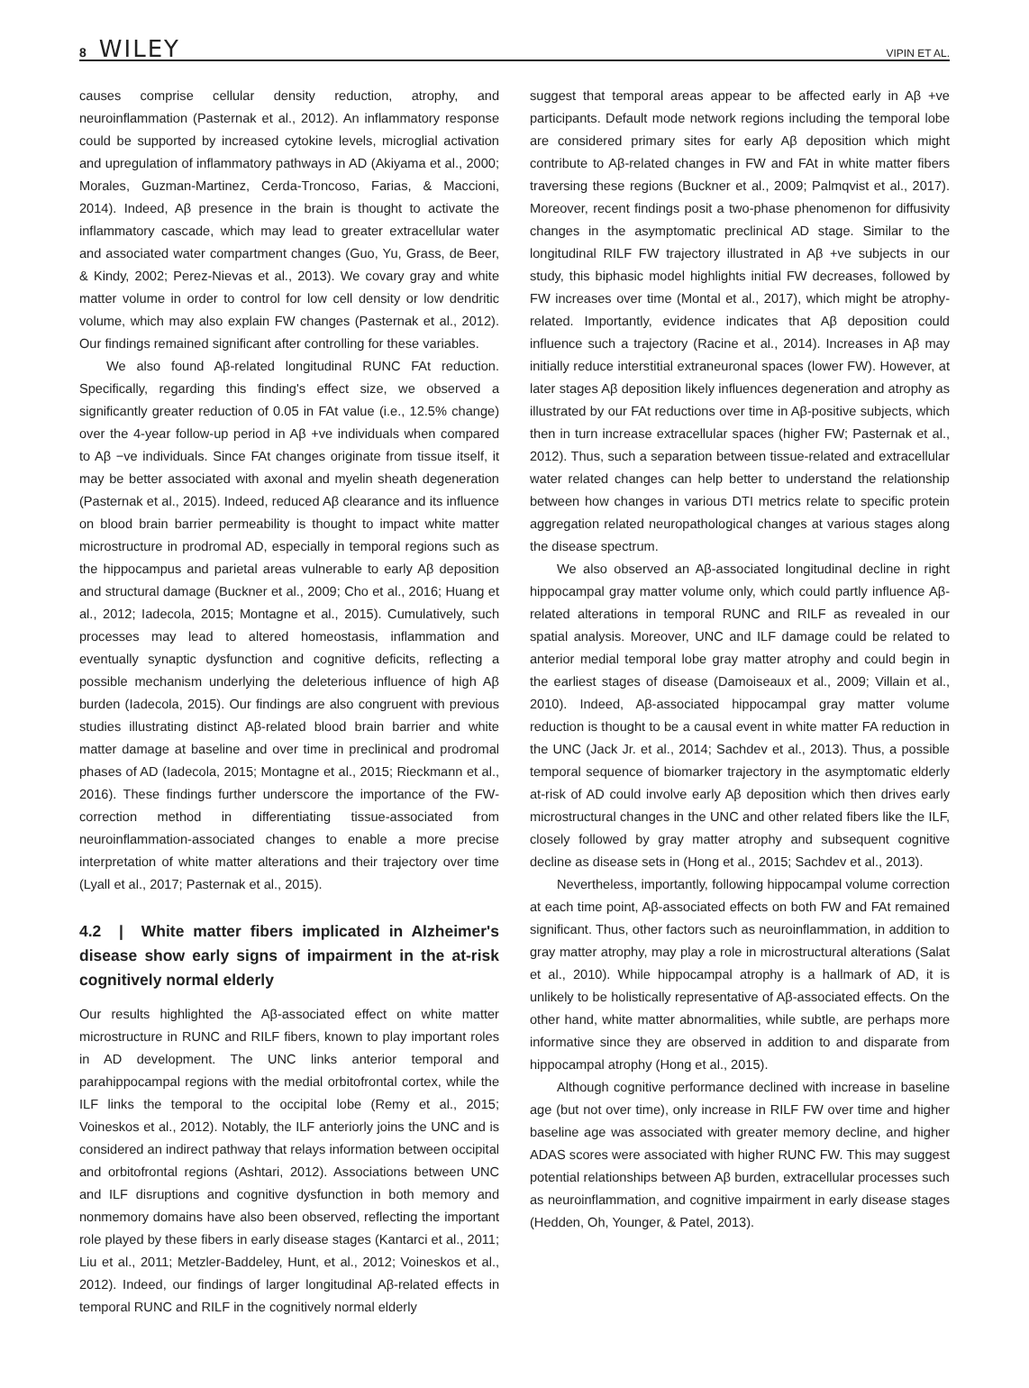8 WILEY VIPIN ET AL.
causes comprise cellular density reduction, atrophy, and neuroinflammation (Pasternak et al., 2012). An inflammatory response could be supported by increased cytokine levels, microglial activation and upregulation of inflammatory pathways in AD (Akiyama et al., 2000; Morales, Guzman-Martinez, Cerda-Troncoso, Farias, & Maccioni, 2014). Indeed, Aβ presence in the brain is thought to activate the inflammatory cascade, which may lead to greater extracellular water and associated water compartment changes (Guo, Yu, Grass, de Beer, & Kindy, 2002; Perez-Nievas et al., 2013). We covary gray and white matter volume in order to control for low cell density or low dendritic volume, which may also explain FW changes (Pasternak et al., 2012). Our findings remained significant after controlling for these variables.
We also found Aβ-related longitudinal RUNC FAt reduction. Specifically, regarding this finding's effect size, we observed a significantly greater reduction of 0.05 in FAt value (i.e., 12.5% change) over the 4-year follow-up period in Aβ +ve individuals when compared to Aβ −ve individuals. Since FAt changes originate from tissue itself, it may be better associated with axonal and myelin sheath degeneration (Pasternak et al., 2015). Indeed, reduced Aβ clearance and its influence on blood brain barrier permeability is thought to impact white matter microstructure in prodromal AD, especially in temporal regions such as the hippocampus and parietal areas vulnerable to early Aβ deposition and structural damage (Buckner et al., 2009; Cho et al., 2016; Huang et al., 2012; Iadecola, 2015; Montagne et al., 2015). Cumulatively, such processes may lead to altered homeostasis, inflammation and eventually synaptic dysfunction and cognitive deficits, reflecting a possible mechanism underlying the deleterious influence of high Aβ burden (Iadecola, 2015). Our findings are also congruent with previous studies illustrating distinct Aβ-related blood brain barrier and white matter damage at baseline and over time in preclinical and prodromal phases of AD (Iadecola, 2015; Montagne et al., 2015; Rieckmann et al., 2016). These findings further underscore the importance of the FW-correction method in differentiating tissue-associated from neuroinflammation-associated changes to enable a more precise interpretation of white matter alterations and their trajectory over time (Lyall et al., 2017; Pasternak et al., 2015).
4.2 | White matter fibers implicated in Alzheimer's disease show early signs of impairment in the at-risk cognitively normal elderly
Our results highlighted the Aβ-associated effect on white matter microstructure in RUNC and RILF fibers, known to play important roles in AD development. The UNC links anterior temporal and parahippocampal regions with the medial orbitofrontal cortex, while the ILF links the temporal to the occipital lobe (Remy et al., 2015; Voineskos et al., 2012). Notably, the ILF anteriorly joins the UNC and is considered an indirect pathway that relays information between occipital and orbitofrontal regions (Ashtari, 2012). Associations between UNC and ILF disruptions and cognitive dysfunction in both memory and nonmemory domains have also been observed, reflecting the important role played by these fibers in early disease stages (Kantarci et al., 2011; Liu et al., 2011; Metzler-Baddeley, Hunt, et al., 2012; Voineskos et al., 2012). Indeed, our findings of larger longitudinal Aβ-related effects in temporal RUNC and RILF in the cognitively normal elderly
suggest that temporal areas appear to be affected early in Aβ +ve participants. Default mode network regions including the temporal lobe are considered primary sites for early Aβ deposition which might contribute to Aβ-related changes in FW and FAt in white matter fibers traversing these regions (Buckner et al., 2009; Palmqvist et al., 2017). Moreover, recent findings posit a two-phase phenomenon for diffusivity changes in the asymptomatic preclinical AD stage. Similar to the longitudinal RILF FW trajectory illustrated in Aβ +ve subjects in our study, this biphasic model highlights initial FW decreases, followed by FW increases over time (Montal et al., 2017), which might be atrophy-related. Importantly, evidence indicates that Aβ deposition could influence such a trajectory (Racine et al., 2014). Increases in Aβ may initially reduce interstitial extraneuronal spaces (lower FW). However, at later stages Aβ deposition likely influences degeneration and atrophy as illustrated by our FAt reductions over time in Aβ-positive subjects, which then in turn increase extracellular spaces (higher FW; Pasternak et al., 2012). Thus, such a separation between tissue-related and extracellular water related changes can help better to understand the relationship between how changes in various DTI metrics relate to specific protein aggregation related neuropathological changes at various stages along the disease spectrum.
We also observed an Aβ-associated longitudinal decline in right hippocampal gray matter volume only, which could partly influence Aβ-related alterations in temporal RUNC and RILF as revealed in our spatial analysis. Moreover, UNC and ILF damage could be related to anterior medial temporal lobe gray matter atrophy and could begin in the earliest stages of disease (Damoiseaux et al., 2009; Villain et al., 2010). Indeed, Aβ-associated hippocampal gray matter volume reduction is thought to be a causal event in white matter FA reduction in the UNC (Jack Jr. et al., 2014; Sachdev et al., 2013). Thus, a possible temporal sequence of biomarker trajectory in the asymptomatic elderly at-risk of AD could involve early Aβ deposition which then drives early microstructural changes in the UNC and other related fibers like the ILF, closely followed by gray matter atrophy and subsequent cognitive decline as disease sets in (Hong et al., 2015; Sachdev et al., 2013).
Nevertheless, importantly, following hippocampal volume correction at each time point, Aβ-associated effects on both FW and FAt remained significant. Thus, other factors such as neuroinflammation, in addition to gray matter atrophy, may play a role in microstructural alterations (Salat et al., 2010). While hippocampal atrophy is a hallmark of AD, it is unlikely to be holistically representative of Aβ-associated effects. On the other hand, white matter abnormalities, while subtle, are perhaps more informative since they are observed in addition to and disparate from hippocampal atrophy (Hong et al., 2015).
Although cognitive performance declined with increase in baseline age (but not over time), only increase in RILF FW over time and higher baseline age was associated with greater memory decline, and higher ADAS scores were associated with higher RUNC FW. This may suggest potential relationships between Aβ burden, extracellular processes such as neuroinflammation, and cognitive impairment in early disease stages (Hedden, Oh, Younger, & Patel, 2013).